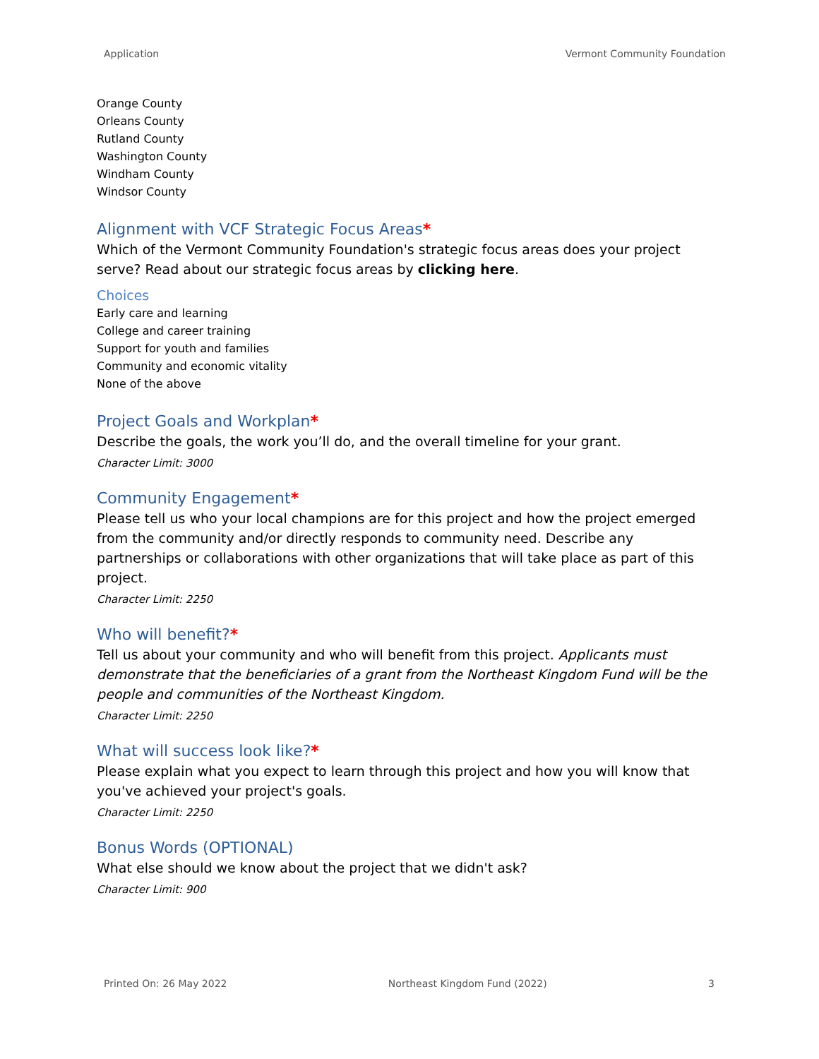Application Vermont Community Foundation
Orange County
Orleans County
Rutland County
Washington County
Windham County
Windsor County
Alignment with VCF Strategic Focus Areas*
Which of the Vermont Community Foundation's strategic focus areas does your project serve? Read about our strategic focus areas by clicking here.
Choices
Early care and learning
College and career training
Support for youth and families
Community and economic vitality
None of the above
Project Goals and Workplan*
Describe the goals, the work you’ll do, and the overall timeline for your grant.
Character Limit: 3000
Community Engagement*
Please tell us who your local champions are for this project and how the project emerged from the community and/or directly responds to community need. Describe any partnerships or collaborations with other organizations that will take place as part of this project.
Character Limit: 2250
Who will benefit?*
Tell us about your community and who will benefit from this project. Applicants must demonstrate that the beneficiaries of a grant from the Northeast Kingdom Fund will be the people and communities of the Northeast Kingdom.
Character Limit: 2250
What will success look like?*
Please explain what you expect to learn through this project and how you will know that you've achieved your project's goals.
Character Limit: 2250
Bonus Words (OPTIONAL)
What else should we know about the project that we didn't ask?
Character Limit: 900
Printed On: 26 May 2022 Northeast Kingdom Fund (2022) 3